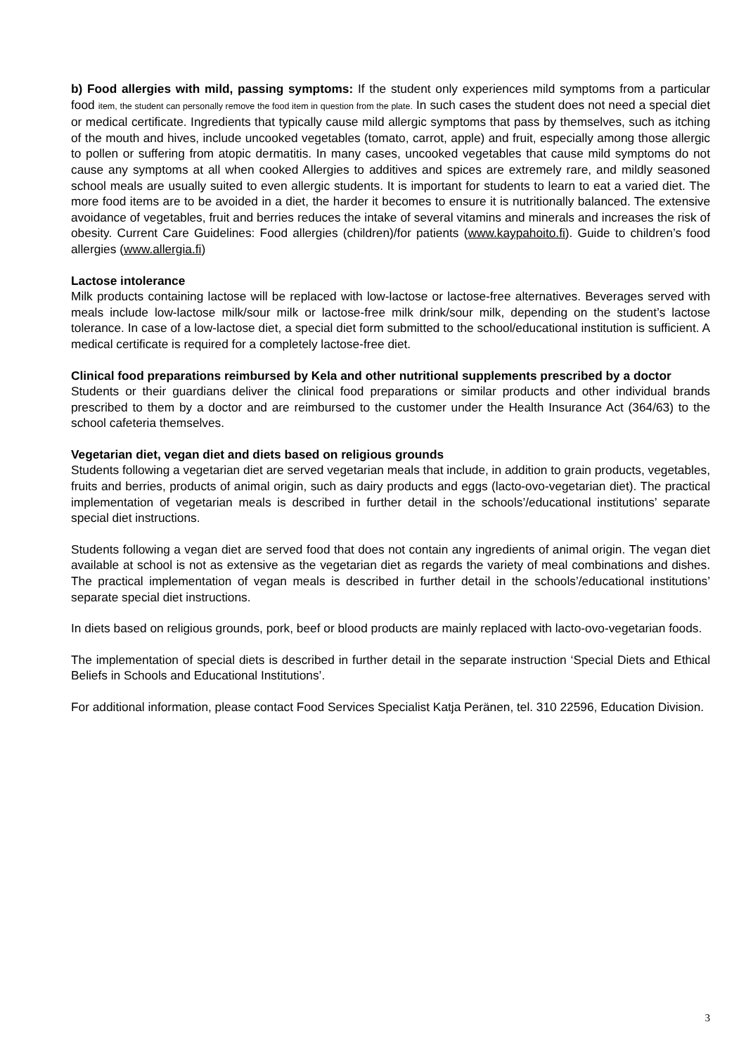b) Food allergies with mild, passing symptoms: If the student only experiences mild symptoms from a particular food item, the student can personally remove the food item in question from the plate. In such cases the student does not need a special diet or medical certificate. Ingredients that typically cause mild allergic symptoms that pass by themselves, such as itching of the mouth and hives, include uncooked vegetables (tomato, carrot, apple) and fruit, especially among those allergic to pollen or suffering from atopic dermatitis. In many cases, uncooked vegetables that cause mild symptoms do not cause any symptoms at all when cooked Allergies to additives and spices are extremely rare, and mildly seasoned school meals are usually suited to even allergic students. It is important for students to learn to eat a varied diet. The more food items are to be avoided in a diet, the harder it becomes to ensure it is nutritionally balanced. The extensive avoidance of vegetables, fruit and berries reduces the intake of several vitamins and minerals and increases the risk of obesity. Current Care Guidelines: Food allergies (children)/for patients (www.kaypahoito.fi). Guide to children’s food allergies (www.allergia.fi)
Lactose intolerance
Milk products containing lactose will be replaced with low-lactose or lactose-free alternatives. Beverages served with meals include low-lactose milk/sour milk or lactose-free milk drink/sour milk, depending on the student’s lactose tolerance. In case of a low-lactose diet, a special diet form submitted to the school/educational institution is sufficient. A medical certificate is required for a completely lactose-free diet.
Clinical food preparations reimbursed by Kela and other nutritional supplements prescribed by a doctor
Students or their guardians deliver the clinical food preparations or similar products and other individual brands prescribed to them by a doctor and are reimbursed to the customer under the Health Insurance Act (364/63) to the school cafeteria themselves.
Vegetarian diet, vegan diet and diets based on religious grounds
Students following a vegetarian diet are served vegetarian meals that include, in addition to grain products, vegetables, fruits and berries, products of animal origin, such as dairy products and eggs (lacto-ovo-vegetarian diet). The practical implementation of vegetarian meals is described in further detail in the schools’/educational institutions’ separate special diet instructions.
Students following a vegan diet are served food that does not contain any ingredients of animal origin. The vegan diet available at school is not as extensive as the vegetarian diet as regards the variety of meal combinations and dishes. The practical implementation of vegan meals is described in further detail in the schools’/educational institutions’ separate special diet instructions.
In diets based on religious grounds, pork, beef or blood products are mainly replaced with lacto-ovo-vegetarian foods.
The implementation of special diets is described in further detail in the separate instruction ‘Special Diets and Ethical Beliefs in Schools and Educational Institutions’.
For additional information, please contact Food Services Specialist Katja Peränen, tel. 310 22596, Education Division.
3